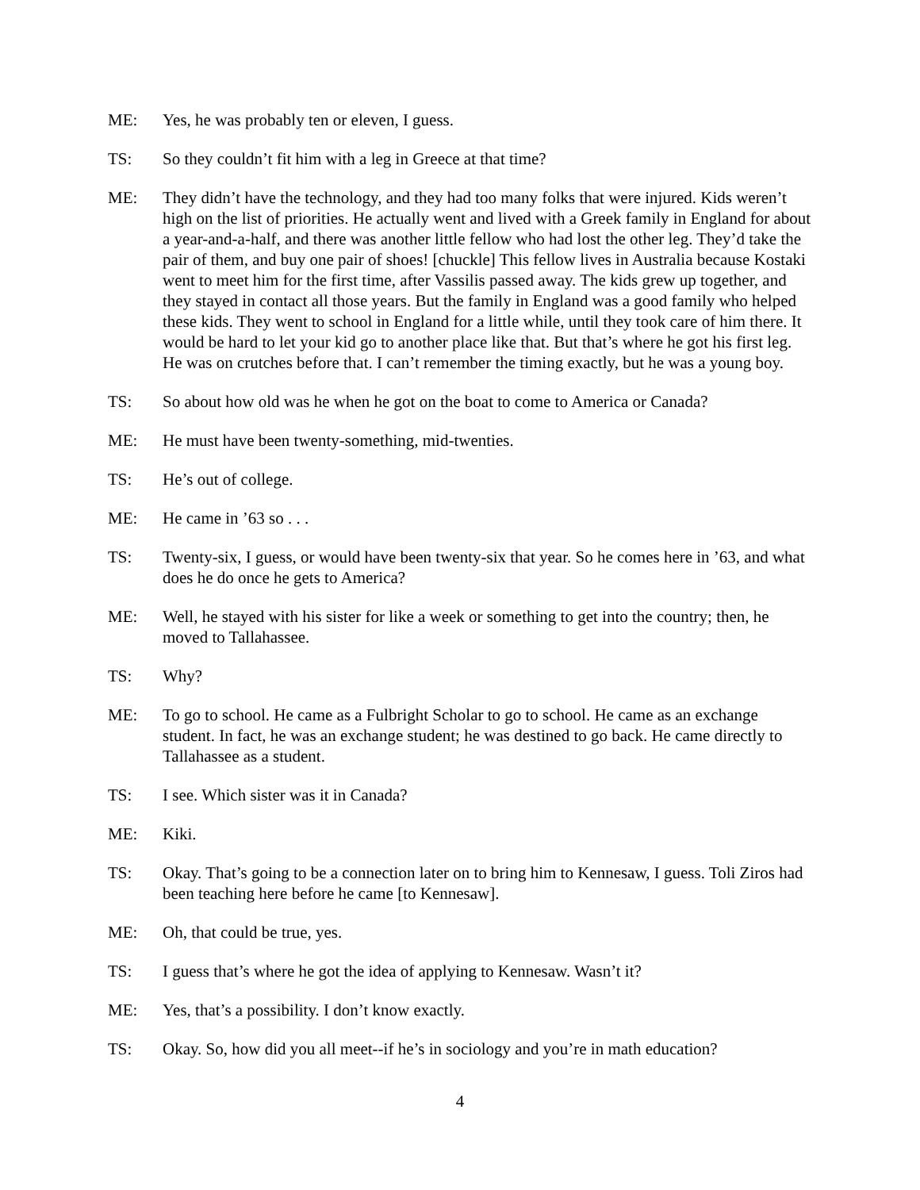ME: Yes, he was probably ten or eleven, I guess.
TS: So they couldn’t fit him with a leg in Greece at that time?
ME: They didn’t have the technology, and they had too many folks that were injured. Kids weren’t high on the list of priorities. He actually went and lived with a Greek family in England for about a year-and-a-half, and there was another little fellow who had lost the other leg. They’d take the pair of them, and buy one pair of shoes! [chuckle] This fellow lives in Australia because Kostaki went to meet him for the first time, after Vassilis passed away. The kids grew up together, and they stayed in contact all those years. But the family in England was a good family who helped these kids. They went to school in England for a little while, until they took care of him there. It would be hard to let your kid go to another place like that. But that’s where he got his first leg. He was on crutches before that. I can’t remember the timing exactly, but he was a young boy.
TS: So about how old was he when he got on the boat to come to America or Canada?
ME: He must have been twenty-something, mid-twenties.
TS: He’s out of college.
ME: He came in ’63 so . . .
TS: Twenty-six, I guess, or would have been twenty-six that year. So he comes here in ’63, and what does he do once he gets to America?
ME: Well, he stayed with his sister for like a week or something to get into the country; then, he moved to Tallahassee.
TS: Why?
ME: To go to school. He came as a Fulbright Scholar to go to school. He came as an exchange student. In fact, he was an exchange student; he was destined to go back. He came directly to Tallahassee as a student.
TS: I see. Which sister was it in Canada?
ME: Kiki.
TS: Okay. That’s going to be a connection later on to bring him to Kennesaw, I guess. Toli Ziros had been teaching here before he came [to Kennesaw].
ME: Oh, that could be true, yes.
TS: I guess that’s where he got the idea of applying to Kennesaw. Wasn’t it?
ME: Yes, that’s a possibility. I don’t know exactly.
TS: Okay. So, how did you all meet--if he’s in sociology and you’re in math education?
4